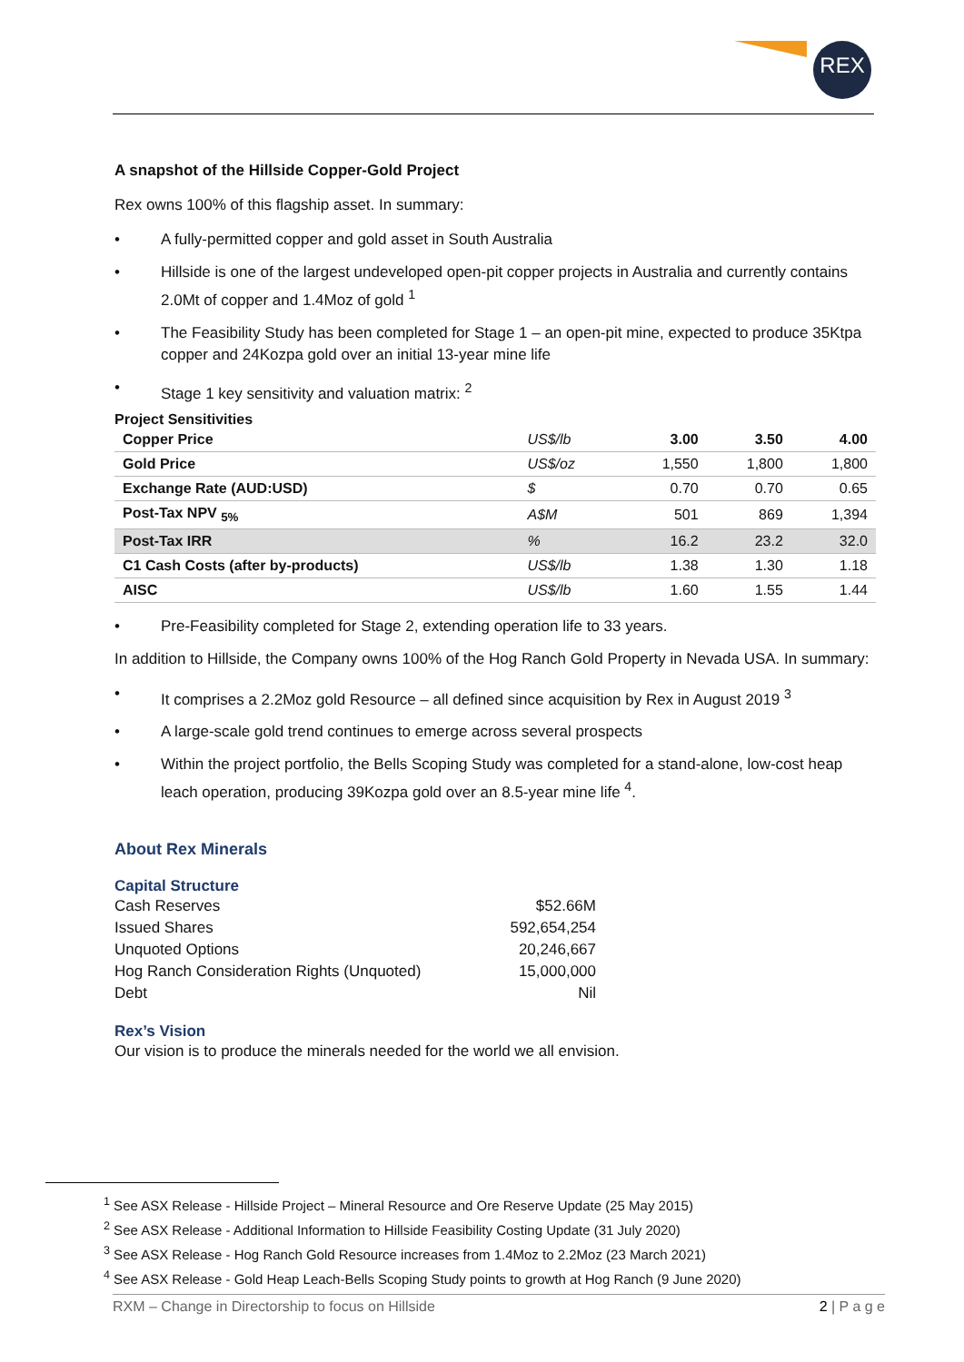REX
A snapshot of the Hillside Copper-Gold Project
Rex owns 100% of this flagship asset. In summary:
A fully-permitted copper and gold asset in South Australia
Hillside is one of the largest undeveloped open-pit copper projects in Australia and currently contains 2.0Mt of copper and 1.4Moz of gold <sup>1</sup>
The Feasibility Study has been completed for Stage 1 – an open-pit mine, expected to produce 35Ktpa copper and 24Kozpa gold over an initial 13-year mine life
Stage 1 key sensitivity and valuation matrix: <sup>2</sup>
Project Sensitivities
| Copper Price | US$/lb | 3.00 | 3.50 | 4.00 |
| Gold Price | US$/oz | 1,550 | 1,800 | 1,800 |
| Exchange Rate (AUD:USD) | $ | 0.70 | 0.70 | 0.65 |
| Post-Tax NPV <sub>5%</sub> | A$M | 501 | 869 | 1,394 |
| Post-Tax IRR | % | 16.2 | 23.2 | 32.0 |
| C1 Cash Costs (after by-products) | US$/lb | 1.38 | 1.30 | 1.18 |
| AISC | US$/lb | 1.60 | 1.55 | 1.44 |
Pre-Feasibility completed for Stage 2, extending operation life to 33 years.
In addition to Hillside, the Company owns 100% of the Hog Ranch Gold Property in Nevada USA. In summary:
It comprises a 2.2Moz gold Resource – all defined since acquisition by Rex in August 2019 <sup>3</sup>
A large-scale gold trend continues to emerge across several prospects
Within the project portfolio, the Bells Scoping Study was completed for a stand-alone, low-cost heap leach operation, producing 39Kozpa gold over an 8.5-year mine life <sup>4</sup>.
About Rex Minerals
Capital Structure
| Cash Reserves | $52.66M |
| Issued Shares | 592,654,254 |
| Unquoted Options | 20,246,667 |
| Hog Ranch Consideration Rights (Unquoted) | 15,000,000 |
| Debt | Nil |
Rex’s Vision
Our vision is to produce the minerals needed for the world we all envision.
<sup>1</sup> See ASX Release - Hillside Project – Mineral Resource and Ore Reserve Update (25 May 2015)
<sup>2</sup> See ASX Release - Additional Information to Hillside Feasibility Costing Update (31 July 2020)
<sup>3</sup> See ASX Release - Hog Ranch Gold Resource increases from 1.4Moz to 2.2Moz (23 March 2021)
<sup>4</sup> See ASX Release - Gold Heap Leach-Bells Scoping Study points to growth at Hog Ranch (9 June 2020)
RXM – Change in Directorship to focus on Hillside 2 | P a g e